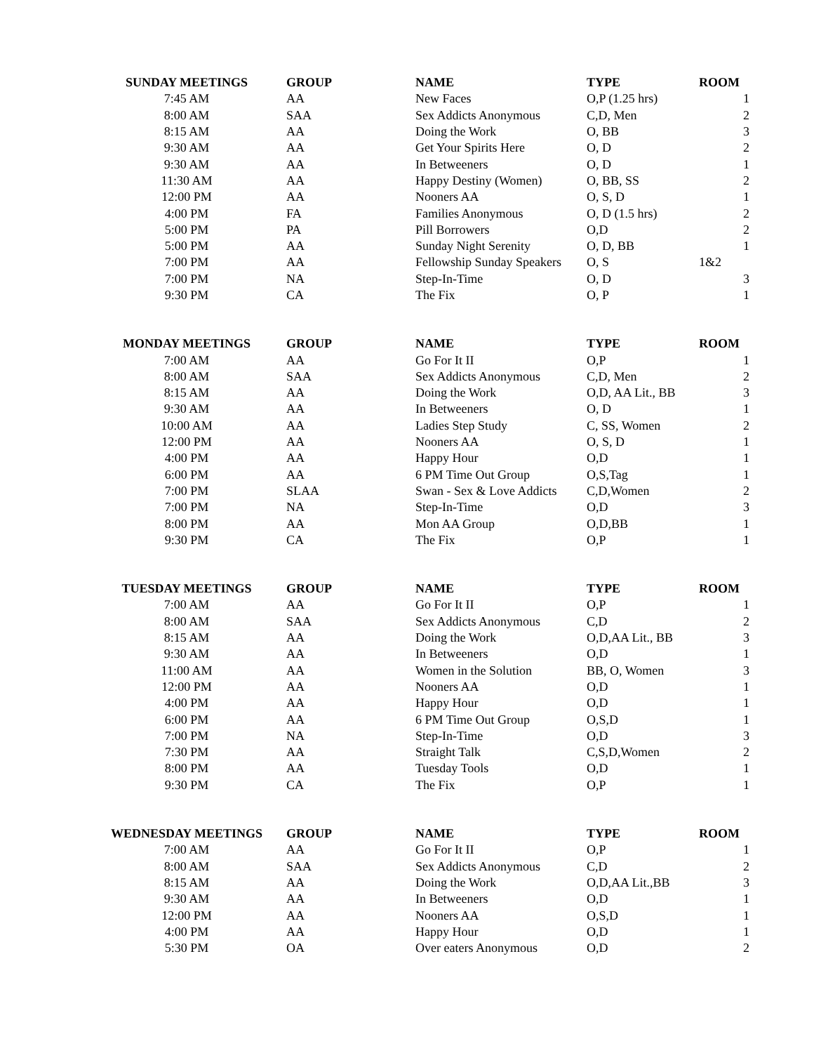| SUNDAY MEETINGS | GROUP | NAME | TYPE | ROOM |
| --- | --- | --- | --- | --- |
| 7:45 AM | AA | New Faces | O,P (1.25 hrs) | 1 |
| 8:00 AM | SAA | Sex Addicts Anonymous | C,D, Men | 2 |
| 8:15 AM | AA | Doing the Work | O, BB | 3 |
| 9:30 AM | AA | Get Your Spirits Here | O, D | 2 |
| 9:30 AM | AA | In Betweeners | O, D | 1 |
| 11:30 AM | AA | Happy Destiny (Women) | O, BB, SS | 2 |
| 12:00 PM | AA | Nooners AA | O, S, D | 1 |
| 4:00 PM | FA | Families Anonymous | O, D (1.5 hrs) | 2 |
| 5:00 PM | PA | Pill Borrowers | O,D | 2 |
| 5:00 PM | AA | Sunday Night Serenity | O, D, BB | 1 |
| 7:00 PM | AA | Fellowship Sunday Speakers | O, S | 1&2 |
| 7:00 PM | NA | Step-In-Time | O, D | 3 |
| 9:30 PM | CA | The Fix | O, P | 1 |
| MONDAY MEETINGS | GROUP | NAME | TYPE | ROOM |
| --- | --- | --- | --- | --- |
| 7:00 AM | AA | Go For It II | O,P | 1 |
| 8:00 AM | SAA | Sex Addicts Anonymous | C,D, Men | 2 |
| 8:15 AM | AA | Doing the Work | O,D, AA Lit., BB | 3 |
| 9:30 AM | AA | In Betweeners | O, D | 1 |
| 10:00 AM | AA | Ladies Step Study | C, SS, Women | 2 |
| 12:00 PM | AA | Nooners AA | O, S, D | 1 |
| 4:00 PM | AA | Happy Hour | O,D | 1 |
| 6:00 PM | AA | 6 PM Time Out Group | O,S,Tag | 1 |
| 7:00 PM | SLAA | Swan - Sex & Love Addicts | C,D,Women | 2 |
| 7:00 PM | NA | Step-In-Time | O,D | 3 |
| 8:00 PM | AA | Mon AA Group | O,D,BB | 1 |
| 9:30 PM | CA | The Fix | O,P | 1 |
| TUESDAY MEETINGS | GROUP | NAME | TYPE | ROOM |
| --- | --- | --- | --- | --- |
| 7:00 AM | AA | Go For It II | O,P | 1 |
| 8:00 AM | SAA | Sex Addicts Anonymous | C,D | 2 |
| 8:15 AM | AA | Doing the Work | O,D,AA Lit., BB | 3 |
| 9:30 AM | AA | In Betweeners | O,D | 1 |
| 11:00 AM | AA | Women in the Solution | BB, O, Women | 3 |
| 12:00 PM | AA | Nooners AA | O,D | 1 |
| 4:00 PM | AA | Happy Hour | O,D | 1 |
| 6:00 PM | AA | 6 PM Time Out Group | O,S,D | 1 |
| 7:00 PM | NA | Step-In-Time | O,D | 3 |
| 7:30 PM | AA | Straight Talk | C,S,D,Women | 2 |
| 8:00 PM | AA | Tuesday Tools | O,D | 1 |
| 9:30 PM | CA | The Fix | O,P | 1 |
| WEDNESDAY MEETINGS | GROUP | NAME | TYPE | ROOM |
| --- | --- | --- | --- | --- |
| 7:00 AM | AA | Go For It II | O,P | 1 |
| 8:00 AM | SAA | Sex Addicts Anonymous | C,D | 2 |
| 8:15 AM | AA | Doing the Work | O,D,AA Lit.,BB | 3 |
| 9:30 AM | AA | In Betweeners | O,D | 1 |
| 12:00 PM | AA | Nooners AA | O,S,D | 1 |
| 4:00 PM | AA | Happy Hour | O,D | 1 |
| 5:30 PM | OA | Over eaters Anonymous | O,D | 2 |